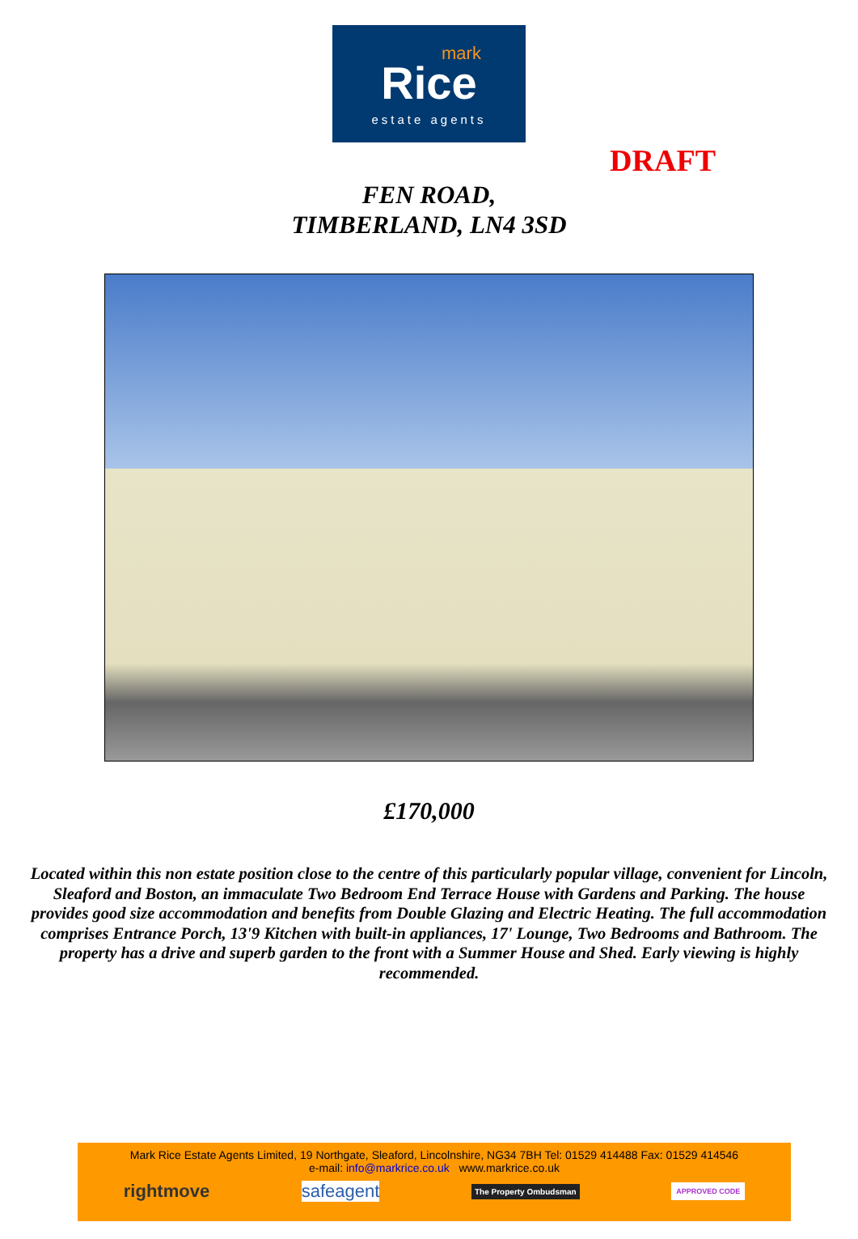mark
Rice
estate agents
DRAFT
FEN ROAD,
TIMBERLAND, LN4 3SD
£170,000
Located within this non estate position close to the centre of this particularly popular village, convenient for Lincoln, Sleaford and Boston, an immaculate Two Bedroom End Terrace House with Gardens and Parking. The house provides good size accommodation and benefits from Double Glazing and Electric Heating. The full accommodation comprises Entrance Porch, 13'9 Kitchen with built-in appliances, 17' Lounge, Two Bedrooms and Bathroom. The property has a drive and superb garden to the front with a Summer House and Shed. Early viewing is highly recommended.
Mark Rice Estate Agents Limited, 19 Northgate, Sleaford, Lincolnshire, NG34 7BH Tel: 01529 414488 Fax: 01529 414546
e-mail: info@markrice.co.uk www.markrice.co.uk
rightmove safeagent The Property Ombudsman APPROVED CODE